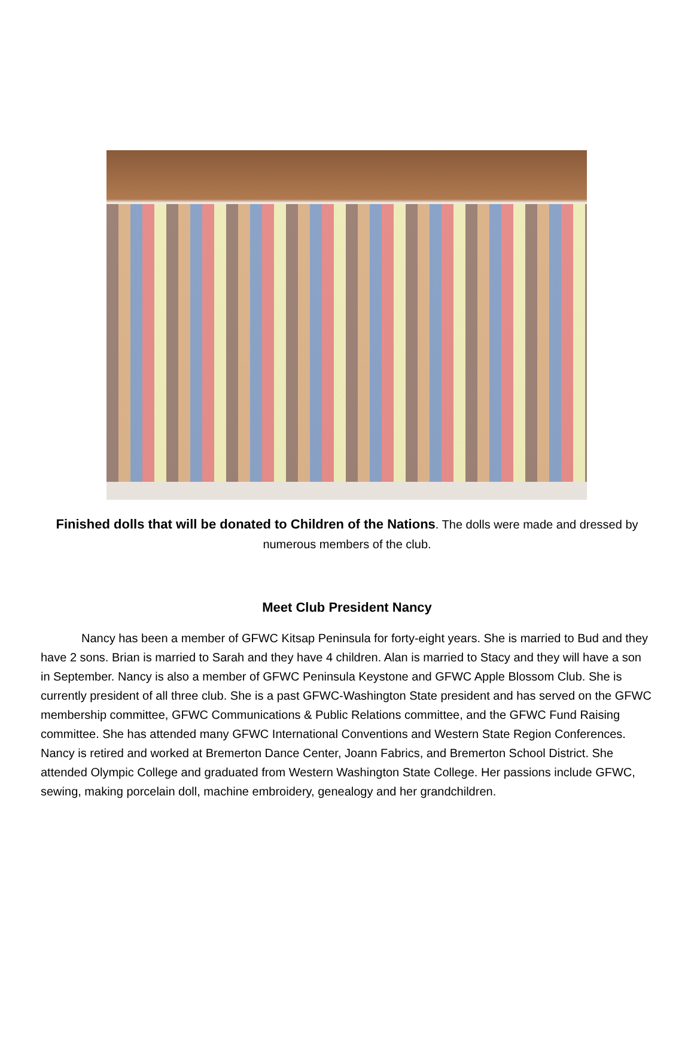Finished dolls that will be donated to Children of the Nations. The dolls were made and dressed by numerous members of the club.
Meet Club President Nancy
Nancy has been a member of GFWC Kitsap Peninsula for forty-eight years. She is married to Bud and they have 2 sons. Brian is married to Sarah and they have 4 children. Alan is married to Stacy and they will have a son in September. Nancy is also a member of GFWC Peninsula Keystone and GFWC Apple Blossom Club. She is currently president of all three club. She is a past GFWC-Washington State president and has served on the GFWC membership committee, GFWC Communications & Public Relations committee, and the GFWC Fund Raising committee. She has attended many GFWC International Conventions and Western State Region Conferences. Nancy is retired and worked at Bremerton Dance Center, Joann Fabrics, and Bremerton School District. She attended Olympic College and graduated from Western Washington State College. Her passions include GFWC, sewing, making porcelain doll, machine embroidery, genealogy and her grandchildren.